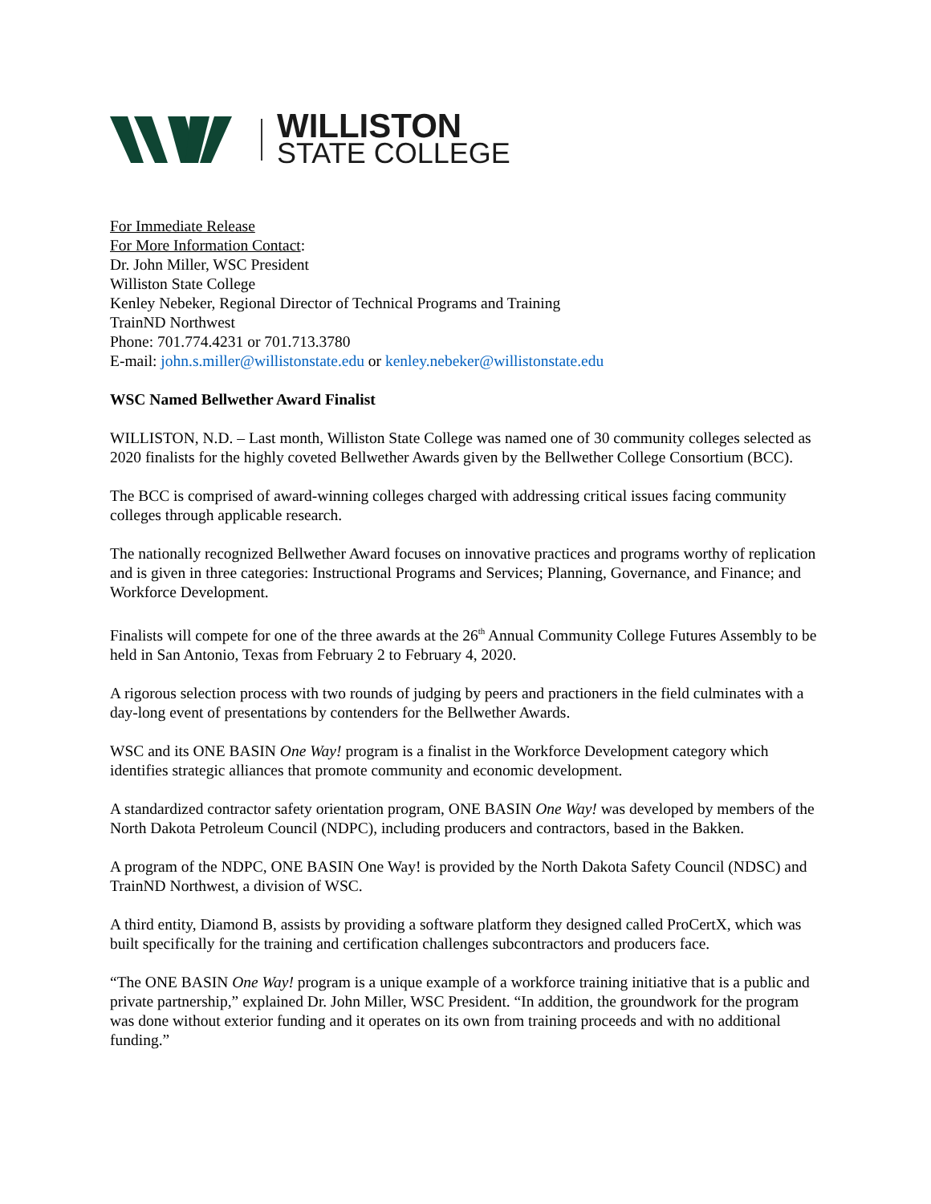WILLISTON
STATE COLLEGE
For Immediate Release
For More Information Contact:
Dr. John Miller, WSC President
Williston State College
Kenley Nebeker, Regional Director of Technical Programs and Training
TrainND Northwest
Phone: 701.774.4231 or 701.713.3780
E-mail: john.s.miller@willistonstate.edu or kenley.nebeker@willistonstate.edu
WSC Named Bellwether Award Finalist
WILLISTON, N.D. – Last month, Williston State College was named one of 30 community colleges selected as 2020 finalists for the highly coveted Bellwether Awards given by the Bellwether College Consortium (BCC).
The BCC is comprised of award-winning colleges charged with addressing critical issues facing community colleges through applicable research.
The nationally recognized Bellwether Award focuses on innovative practices and programs worthy of replication and is given in three categories: Instructional Programs and Services; Planning, Governance, and Finance; and Workforce Development.
Finalists will compete for one of the three awards at the 26<sup>th</sup> Annual Community College Futures Assembly to be held in San Antonio, Texas from February 2 to February 4, 2020.
A rigorous selection process with two rounds of judging by peers and practioners in the field culminates with a day-long event of presentations by contenders for the Bellwether Awards.
WSC and its ONE BASIN One Way! program is a finalist in the Workforce Development category which identifies strategic alliances that promote community and economic development.
A standardized contractor safety orientation program, ONE BASIN One Way! was developed by members of the North Dakota Petroleum Council (NDPC), including producers and contractors, based in the Bakken.
A program of the NDPC, ONE BASIN One Way! is provided by the North Dakota Safety Council (NDSC) and TrainND Northwest, a division of WSC.
A third entity, Diamond B, assists by providing a software platform they designed called ProCertX, which was built specifically for the training and certification challenges subcontractors and producers face.
“The ONE BASIN One Way! program is a unique example of a workforce training initiative that is a public and private partnership,” explained Dr. John Miller, WSC President. “In addition, the groundwork for the program was done without exterior funding and it operates on its own from training proceeds and with no additional funding.”